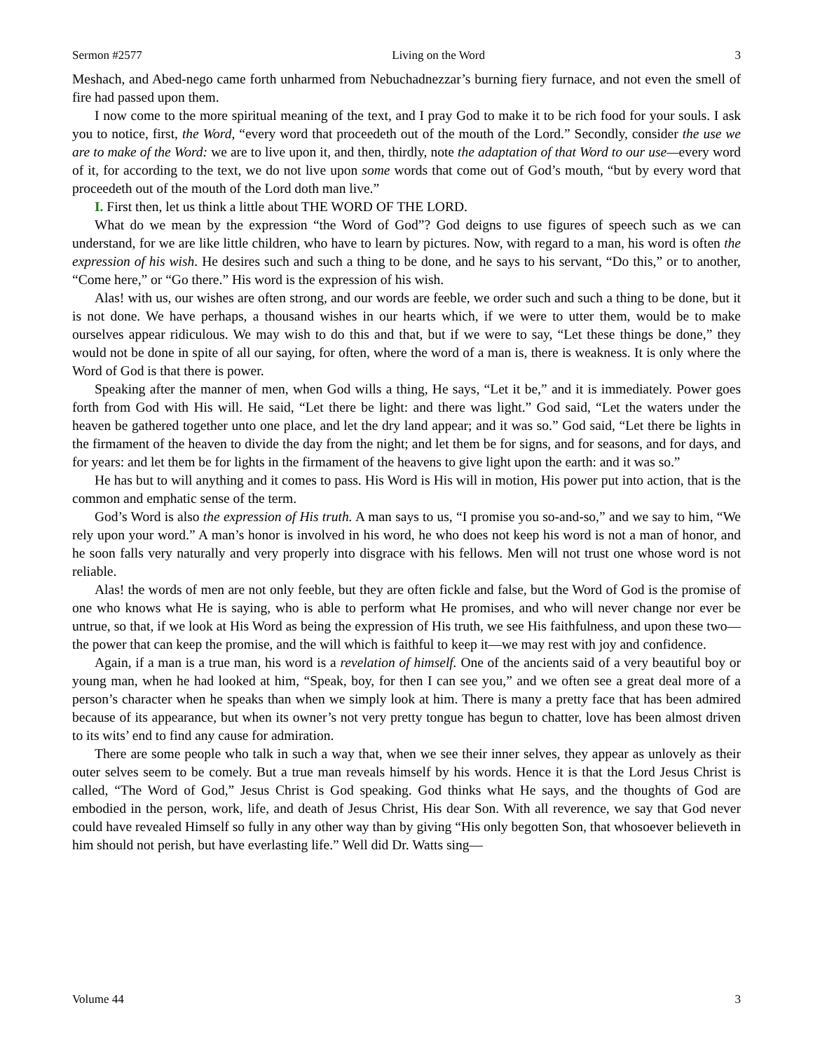Sermon #2577 Living on the Word 3
Meshach, and Abed-nego came forth unharmed from Nebuchadnezzar’s burning fiery furnace, and not even the smell of fire had passed upon them.
I now come to the more spiritual meaning of the text, and I pray God to make it to be rich food for your souls. I ask you to notice, first, the Word, “every word that proceedeth out of the mouth of the Lord.” Secondly, consider the use we are to make of the Word: we are to live upon it, and then, thirdly, note the adaptation of that Word to our use—every word of it, for according to the text, we do not live upon some words that come out of God’s mouth, “but by every word that proceedeth out of the mouth of the Lord doth man live.”
I. First then, let us think a little about THE WORD OF THE LORD.
What do we mean by the expression “the Word of God”? God deigns to use figures of speech such as we can understand, for we are like little children, who have to learn by pictures. Now, with regard to a man, his word is often the expression of his wish. He desires such and such a thing to be done, and he says to his servant, “Do this,” or to another, “Come here,” or “Go there.” His word is the expression of his wish.
Alas! with us, our wishes are often strong, and our words are feeble, we order such and such a thing to be done, but it is not done. We have perhaps, a thousand wishes in our hearts which, if we were to utter them, would be to make ourselves appear ridiculous. We may wish to do this and that, but if we were to say, “Let these things be done,” they would not be done in spite of all our saying, for often, where the word of a man is, there is weakness. It is only where the Word of God is that there is power.
Speaking after the manner of men, when God wills a thing, He says, “Let it be,” and it is immediately. Power goes forth from God with His will. He said, “Let there be light: and there was light.” God said, “Let the waters under the heaven be gathered together unto one place, and let the dry land appear; and it was so.” God said, “Let there be lights in the firmament of the heaven to divide the day from the night; and let them be for signs, and for seasons, and for days, and for years: and let them be for lights in the firmament of the heavens to give light upon the earth: and it was so.”
He has but to will anything and it comes to pass. His Word is His will in motion, His power put into action, that is the common and emphatic sense of the term.
God’s Word is also the expression of His truth. A man says to us, “I promise you so-and-so,” and we say to him, “We rely upon your word.” A man’s honor is involved in his word, he who does not keep his word is not a man of honor, and he soon falls very naturally and very properly into disgrace with his fellows. Men will not trust one whose word is not reliable.
Alas! the words of men are not only feeble, but they are often fickle and false, but the Word of God is the promise of one who knows what He is saying, who is able to perform what He promises, and who will never change nor ever be untrue, so that, if we look at His Word as being the expression of His truth, we see His faithfulness, and upon these two—the power that can keep the promise, and the will which is faithful to keep it—we may rest with joy and confidence.
Again, if a man is a true man, his word is a revelation of himself. One of the ancients said of a very beautiful boy or young man, when he had looked at him, “Speak, boy, for then I can see you,” and we often see a great deal more of a person’s character when he speaks than when we simply look at him. There is many a pretty face that has been admired because of its appearance, but when its owner’s not very pretty tongue has begun to chatter, love has been almost driven to its wits’ end to find any cause for admiration.
There are some people who talk in such a way that, when we see their inner selves, they appear as unlovely as their outer selves seem to be comely. But a true man reveals himself by his words. Hence it is that the Lord Jesus Christ is called, “The Word of God,” Jesus Christ is God speaking. God thinks what He says, and the thoughts of God are embodied in the person, work, life, and death of Jesus Christ, His dear Son. With all reverence, we say that God never could have revealed Himself so fully in any other way than by giving “His only begotten Son, that whosoever believeth in him should not perish, but have everlasting life.” Well did Dr. Watts sing—
Volume 44 3